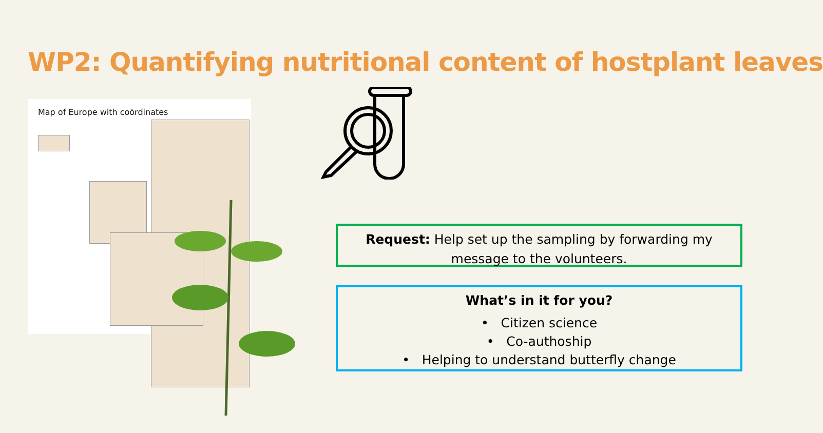WP2: Quantifying nutritional content of hostplant leaves
Map of Europe with coördinates
Request: Help set up the sampling by forwarding my message to the volunteers.
What’s in it for you?
• Citizen science
• Co-authoship
• Helping to understand butterfly change